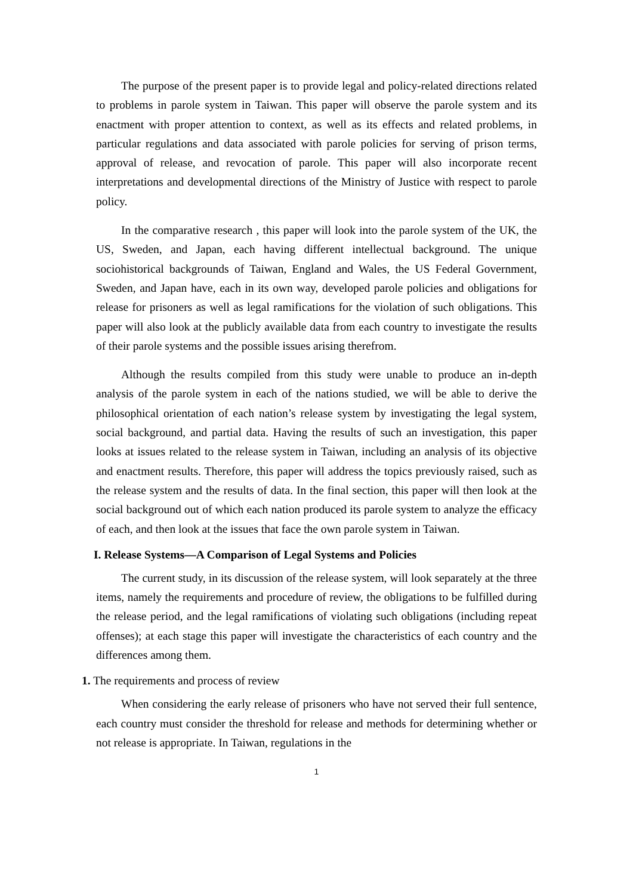The purpose of the present paper is to provide legal and policy-related directions related to problems in parole system in Taiwan. This paper will observe the parole system and its enactment with proper attention to context, as well as its effects and related problems, in particular regulations and data associated with parole policies for serving of prison terms, approval of release, and revocation of parole. This paper will also incorporate recent interpretations and developmental directions of the Ministry of Justice with respect to parole policy.
In the comparative research , this paper will look into the parole system of the UK, the US, Sweden, and Japan, each having different intellectual background. The unique sociohistorical backgrounds of Taiwan, England and Wales, the US Federal Government, Sweden, and Japan have, each in its own way, developed parole policies and obligations for release for prisoners as well as legal ramifications for the violation of such obligations. This paper will also look at the publicly available data from each country to investigate the results of their parole systems and the possible issues arising therefrom.
Although the results compiled from this study were unable to produce an in-depth analysis of the parole system in each of the nations studied, we will be able to derive the philosophical orientation of each nation’s release system by investigating the legal system, social background, and partial data. Having the results of such an investigation, this paper looks at issues related to the release system in Taiwan, including an analysis of its objective and enactment results. Therefore, this paper will address the topics previously raised, such as the release system and the results of data. In the final section, this paper will then look at the social background out of which each nation produced its parole system to analyze the efficacy of each, and then look at the issues that face the own parole system in Taiwan.
I. Release Systems—A Comparison of Legal Systems and Policies
The current study, in its discussion of the release system, will look separately at the three items, namely the requirements and procedure of review, the obligations to be fulfilled during the release period, and the legal ramifications of violating such obligations (including repeat offenses); at each stage this paper will investigate the characteristics of each country and the differences among them.
1. The requirements and process of review
When considering the early release of prisoners who have not served their full sentence, each country must consider the threshold for release and methods for determining whether or not release is appropriate. In Taiwan, regulations in the
1